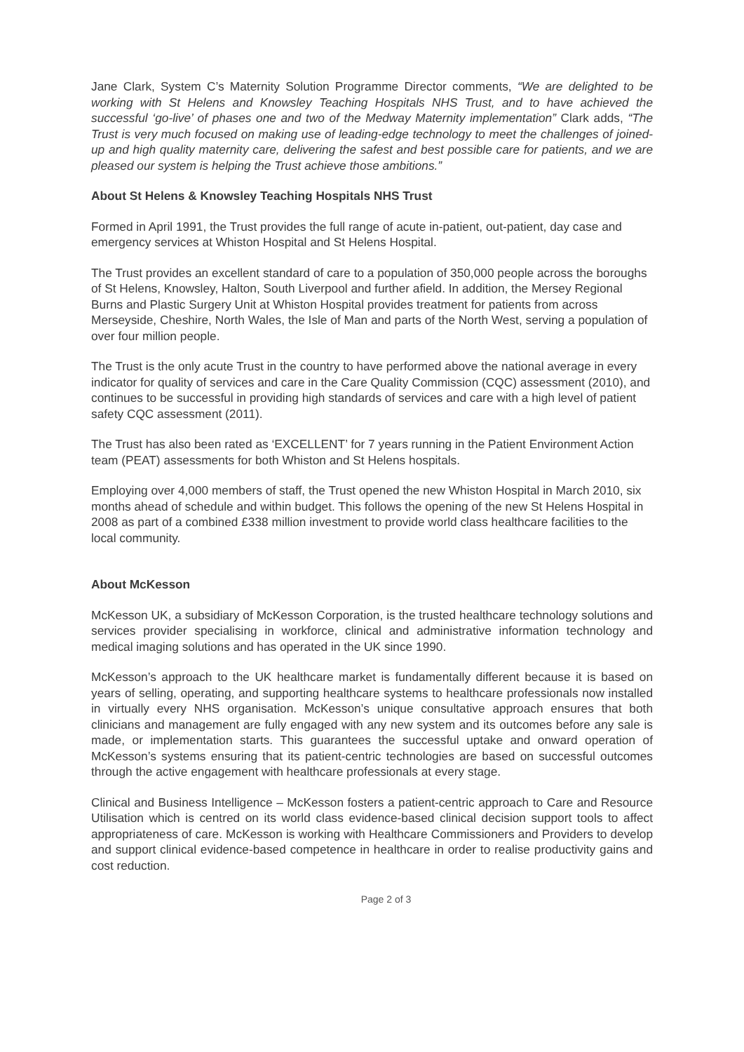Jane Clark, System C’s Maternity Solution Programme Director comments, “We are delighted to be working with St Helens and Knowsley Teaching Hospitals NHS Trust, and to have achieved the successful ‘go-live’ of phases one and two of the Medway Maternity implementation” Clark adds, “The Trust is very much focused on making use of leading-edge technology to meet the challenges of joined-up and high quality maternity care, delivering the safest and best possible care for patients, and we are pleased our system is helping the Trust achieve those ambitions.”
About St Helens & Knowsley Teaching Hospitals NHS Trust
Formed in April 1991, the Trust provides the full range of acute in-patient, out-patient, day case and emergency services at Whiston Hospital and St Helens Hospital.
The Trust provides an excellent standard of care to a population of 350,000 people across the boroughs of St Helens, Knowsley, Halton, South Liverpool and further afield. In addition, the Mersey Regional Burns and Plastic Surgery Unit at Whiston Hospital provides treatment for patients from across Merseyside, Cheshire, North Wales, the Isle of Man and parts of the North West, serving a population of over four million people.
The Trust is the only acute Trust in the country to have performed above the national average in every indicator for quality of services and care in the Care Quality Commission (CQC) assessment (2010), and continues to be successful in providing high standards of services and care with a high level of patient safety CQC assessment (2011).
The Trust has also been rated as ‘EXCELLENT’ for 7 years running in the Patient Environment Action team (PEAT) assessments for both Whiston and St Helens hospitals.
Employing over 4,000 members of staff, the Trust opened the new Whiston Hospital in March 2010, six months ahead of schedule and within budget. This follows the opening of the new St Helens Hospital in 2008 as part of a combined £338 million investment to provide world class healthcare facilities to the local community.
About McKesson
McKesson UK, a subsidiary of McKesson Corporation, is the trusted healthcare technology solutions and services provider specialising in workforce, clinical and administrative information technology and medical imaging solutions and has operated in the UK since 1990.
McKesson’s approach to the UK healthcare market is fundamentally different because it is based on years of selling, operating, and supporting healthcare systems to healthcare professionals now installed in virtually every NHS organisation. McKesson’s unique consultative approach ensures that both clinicians and management are fully engaged with any new system and its outcomes before any sale is made, or implementation starts. This guarantees the successful uptake and onward operation of McKesson’s systems ensuring that its patient-centric technologies are based on successful outcomes through the active engagement with healthcare professionals at every stage.
Clinical and Business Intelligence – McKesson fosters a patient-centric approach to Care and Resource Utilisation which is centred on its world class evidence-based clinical decision support tools to affect appropriateness of care. McKesson is working with Healthcare Commissioners and Providers to develop and support clinical evidence-based competence in healthcare in order to realise productivity gains and cost reduction.
Page 2 of 3